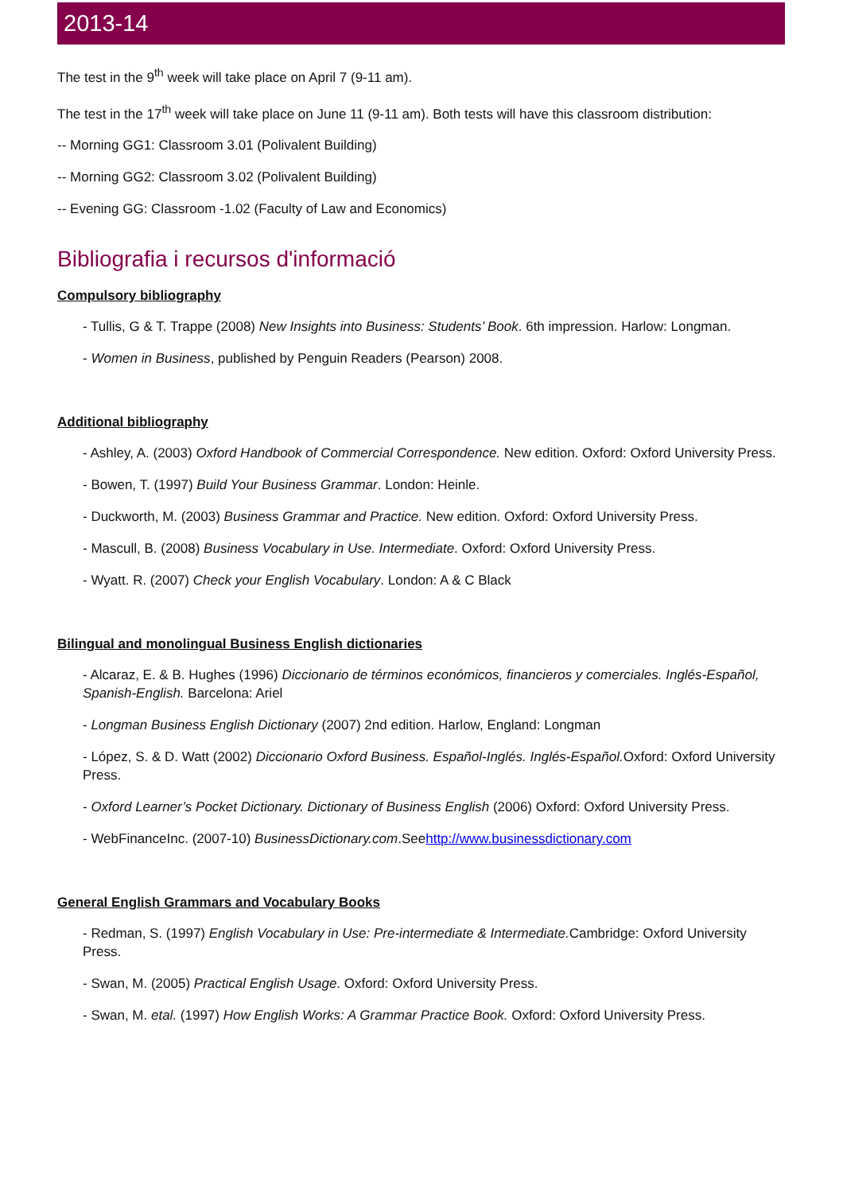2013-14
The test in the 9<sup>th</sup> week will take place on April 7 (9-11 am).
The test in the 17<sup>th</sup> week will take place on June 11 (9-11 am). Both tests will have this classroom distribution:
-- Morning GG1: Classroom 3.01 (Polivalent Building)
-- Morning GG2: Classroom 3.02 (Polivalent Building)
-- Evening GG: Classroom -1.02 (Faculty of Law and Economics)
Bibliografia i recursos d'informació
Compulsory bibliography
- Tullis, G & T. Trappe (2008) New Insights into Business: Students’ Book. 6th impression. Harlow: Longman.
- Women in Business, published by Penguin Readers (Pearson) 2008.
Additional bibliography
- Ashley, A. (2003) Oxford Handbook of Commercial Correspondence. New edition. Oxford: Oxford University Press.
- Bowen, T. (1997) Build Your Business Grammar. London: Heinle.
- Duckworth, M. (2003) Business Grammar and Practice. New edition. Oxford: Oxford University Press.
- Mascull, B. (2008) Business Vocabulary in Use. Intermediate. Oxford: Oxford University Press.
- Wyatt. R. (2007) Check your English Vocabulary. London: A & C Black
Bilingual and monolingual Business English dictionaries
- Alcaraz, E. & B. Hughes (1996) Diccionario de términos económicos, financieros y comerciales. Inglés-Español, Spanish-English. Barcelona: Ariel
- Longman Business English Dictionary (2007) 2nd edition. Harlow, England: Longman
- López, S. & D. Watt (2002) Diccionario Oxford Business. Español-Inglés. Inglés-Español. Oxford: Oxford University Press.
- Oxford Learner’s Pocket Dictionary. Dictionary of Business English (2006) Oxford: Oxford University Press.
- WebFinanceInc. (2007-10) BusinessDictionary.com.Seehttp://www.businessdictionary.com
General English Grammars and Vocabulary Books
- Redman, S. (1997) English Vocabulary in Use: Pre-intermediate & Intermediate. Cambridge: Oxford University Press.
- Swan, M. (2005) Practical English Usage. Oxford: Oxford University Press.
- Swan, M. etal. (1997) How English Works: A Grammar Practice Book. Oxford: Oxford University Press.